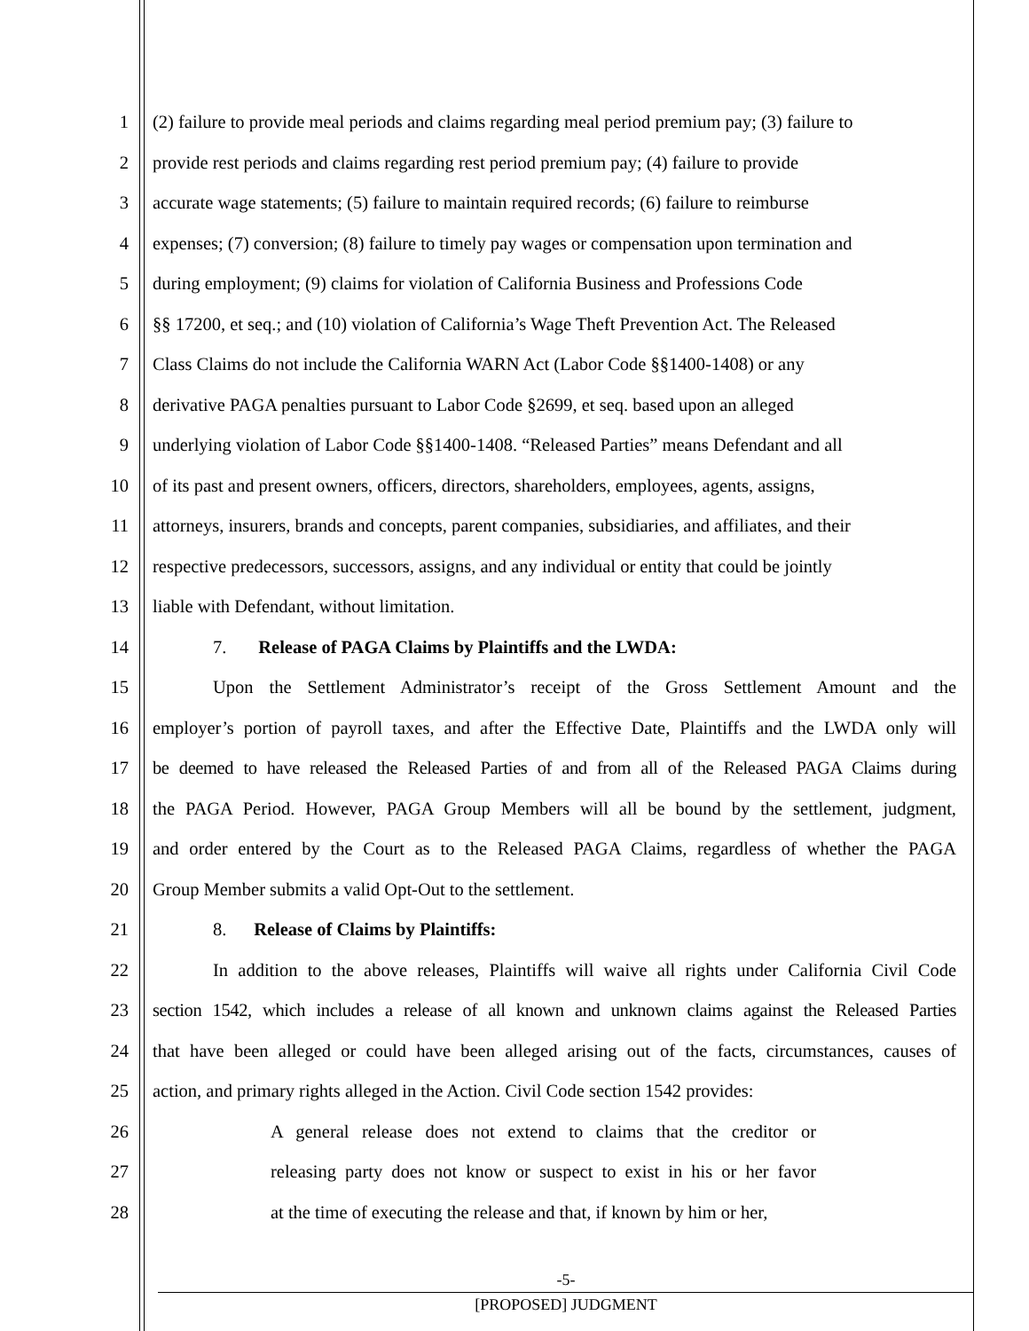1 (2) failure to provide meal periods and claims regarding meal period premium pay; (3) failure to
2 provide rest periods and claims regarding rest period premium pay; (4) failure to provide
3 accurate wage statements; (5) failure to maintain required records; (6) failure to reimburse
4 expenses; (7) conversion; (8) failure to timely pay wages or compensation upon termination and
5 during employment; (9) claims for violation of California Business and Professions Code
6 §§ 17200, et seq.; and (10) violation of California’s Wage Theft Prevention Act. The Released
7 Class Claims do not include the California WARN Act (Labor Code §§1400-1408) or any
8 derivative PAGA penalties pursuant to Labor Code §2699, et seq. based upon an alleged
9 underlying violation of Labor Code §§1400-1408. “Released Parties” means Defendant and all
10 of its past and present owners, officers, directors, shareholders, employees, agents, assigns,
11 attorneys, insurers, brands and concepts, parent companies, subsidiaries, and affiliates, and their
12 respective predecessors, successors, assigns, and any individual or entity that could be jointly
13 liable with Defendant, without limitation.
14 7. Release of PAGA Claims by Plaintiffs and the LWDA:
15 Upon the Settlement Administrator’s receipt of the Gross Settlement Amount and the
16 employer’s portion of payroll taxes, and after the Effective Date, Plaintiffs and the LWDA only will
17 be deemed to have released the Released Parties of and from all of the Released PAGA Claims during
18 the PAGA Period. However, PAGA Group Members will all be bound by the settlement, judgment,
19 and order entered by the Court as to the Released PAGA Claims, regardless of whether the PAGA
20 Group Member submits a valid Opt-Out to the settlement.
21 8. Release of Claims by Plaintiffs:
22 In addition to the above releases, Plaintiffs will waive all rights under California Civil Code
23 section 1542, which includes a release of all known and unknown claims against the Released Parties
24 that have been alleged or could have been alleged arising out of the facts, circumstances, causes of
25 action, and primary rights alleged in the Action. Civil Code section 1542 provides:
26 A general release does not extend to claims that the creditor or
27 releasing party does not know or suspect to exist in his or her favor
28 at the time of executing the release and that, if known by him or her,
-5-
[PROPOSED] JUDGMENT